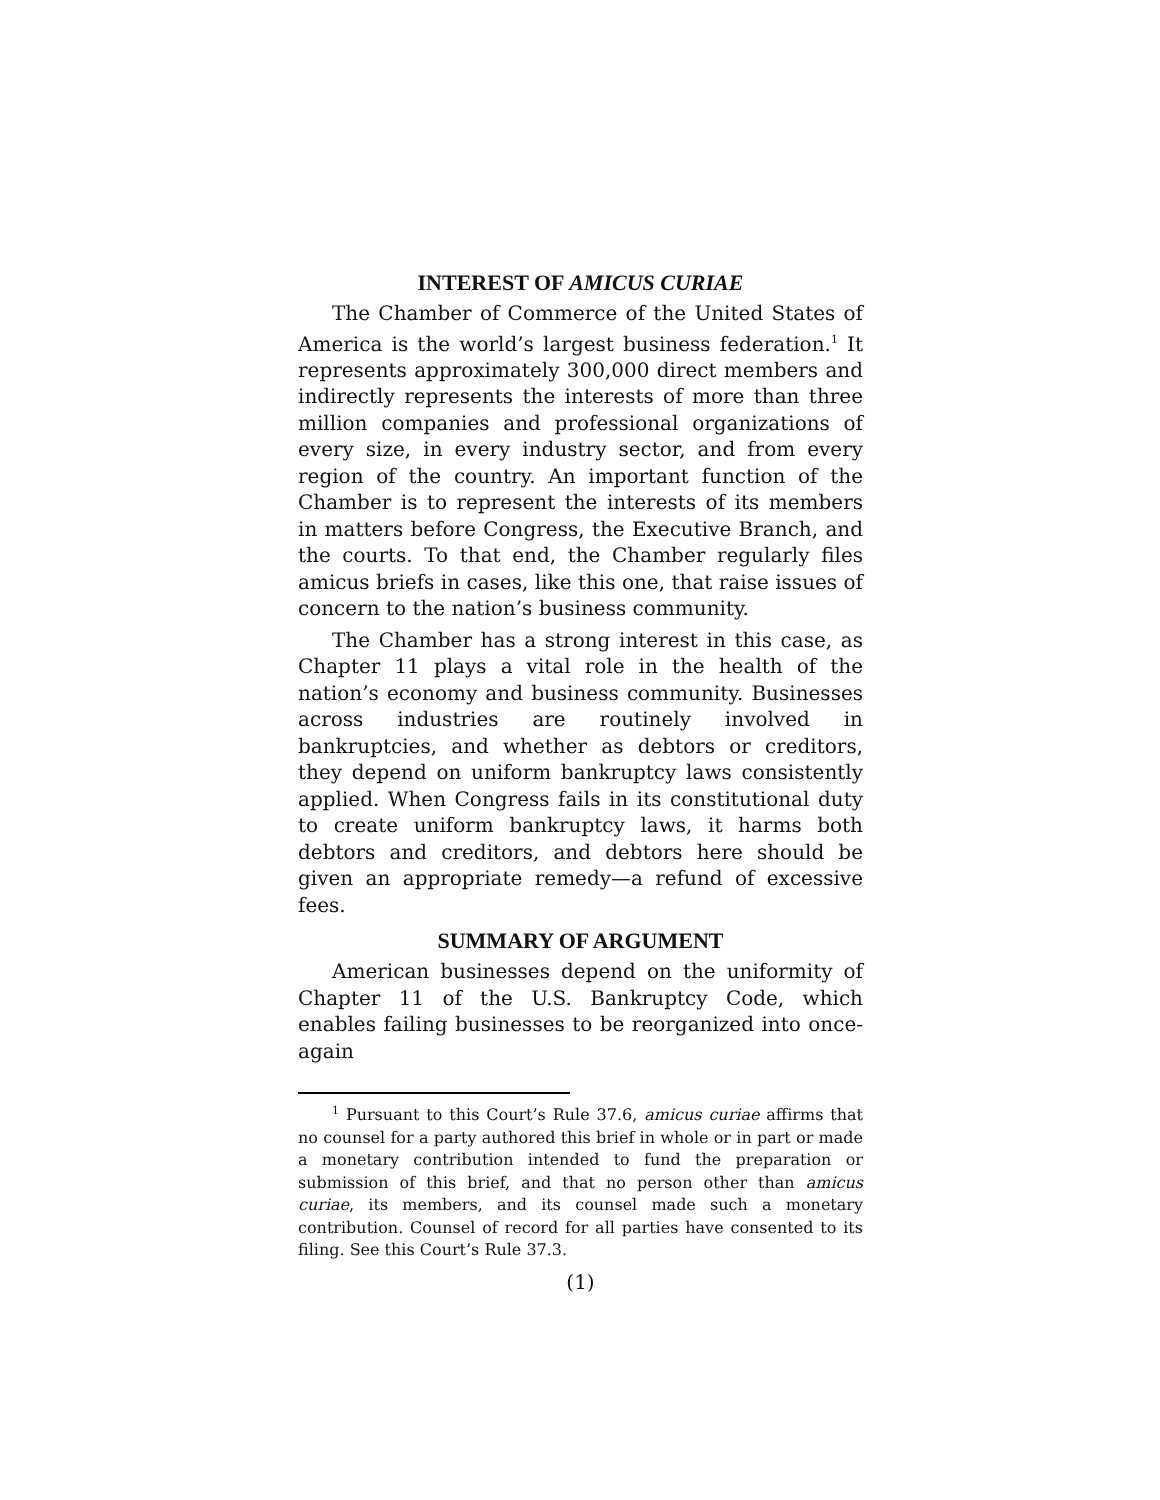INTEREST OF AMICUS CURIAE
The Chamber of Commerce of the United States of America is the world’s largest business federation.<sup>1</sup> It represents approximately 300,000 direct members and indirectly represents the interests of more than three million companies and professional organizations of every size, in every industry sector, and from every region of the country. An important function of the Chamber is to represent the interests of its members in matters before Congress, the Executive Branch, and the courts. To that end, the Chamber regularly files amicus briefs in cases, like this one, that raise issues of concern to the nation’s business community.
The Chamber has a strong interest in this case, as Chapter 11 plays a vital role in the health of the nation’s economy and business community. Businesses across industries are routinely involved in bankruptcies, and whether as debtors or creditors, they depend on uniform bankruptcy laws consistently applied. When Congress fails in its constitutional duty to create uniform bankruptcy laws, it harms both debtors and creditors, and debtors here should be given an appropriate remedy—a refund of excessive fees.
SUMMARY OF ARGUMENT
American businesses depend on the uniformity of Chapter 11 of the U.S. Bankruptcy Code, which enables failing businesses to be reorganized into once-again
<sup>1</sup> Pursuant to this Court’s Rule 37.6, amicus curiae affirms that no counsel for a party authored this brief in whole or in part or made a monetary contribution intended to fund the preparation or submission of this brief, and that no person other than amicus curiae, its members, and its counsel made such a monetary contribution. Counsel of record for all parties have consented to its filing. See this Court’s Rule 37.3.
(1)